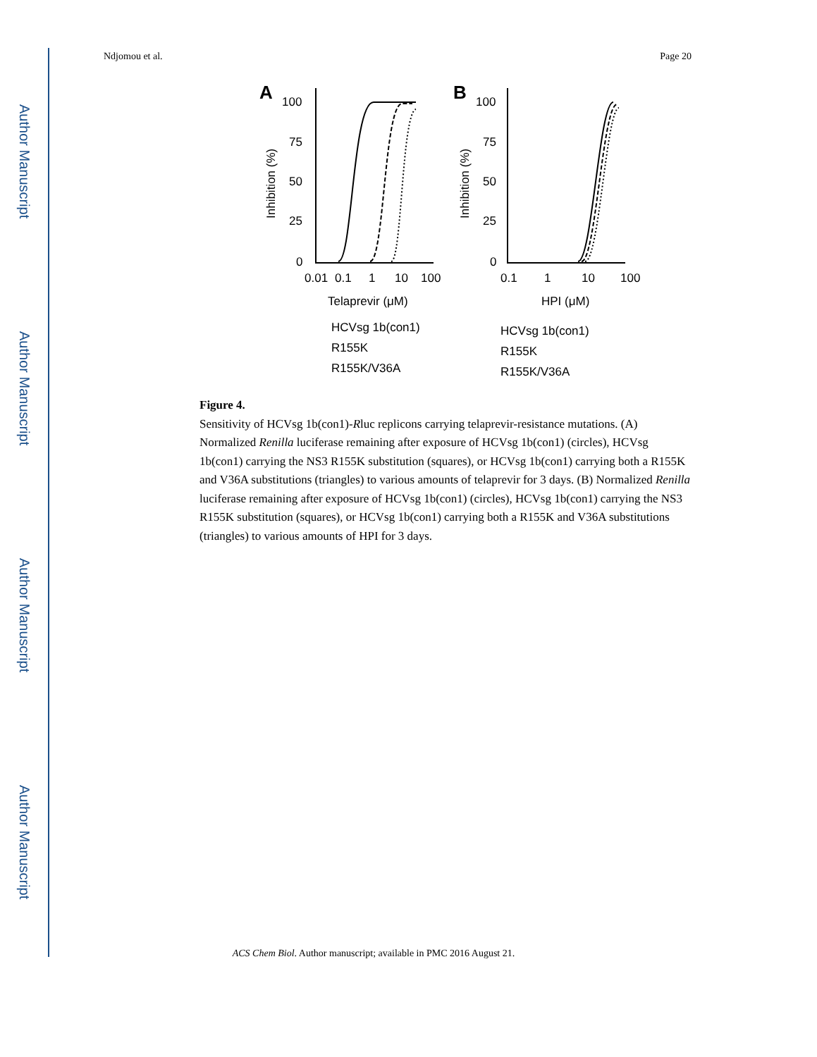Author Manuscript
Author Manuscript
Author Manuscript
Author Manuscript
Ndjomou et al. Page 20
A
B
100
75
50
25
0
100
75
50
25
0
0.01
0.1
1
10
100
0.1
1
10
100
Inhibition (%)
Inhibition (%)
Telaprevir (μM)
HPI (μM)
HCVsg 1b(con1)
R155K
R155K/V36A
HCVsg 1b(con1)
R155K
R155K/V36A
Figure 4.
Sensitivity of HCVsg 1b(con1)-Rluc replicons carrying telaprevir-resistance mutations. (A) Normalized Renilla luciferase remaining after exposure of HCVsg 1b(con1) (circles), HCVsg 1b(con1) carrying the NS3 R155K substitution (squares), or HCVsg 1b(con1) carrying both a R155K and V36A substitutions (triangles) to various amounts of telaprevir for 3 days. (B) Normalized Renilla luciferase remaining after exposure of HCVsg 1b(con1) (circles), HCVsg 1b(con1) carrying the NS3 R155K substitution (squares), or HCVsg 1b(con1) carrying both a R155K and V36A substitutions (triangles) to various amounts of HPI for 3 days.
ACS Chem Biol. Author manuscript; available in PMC 2016 August 21.